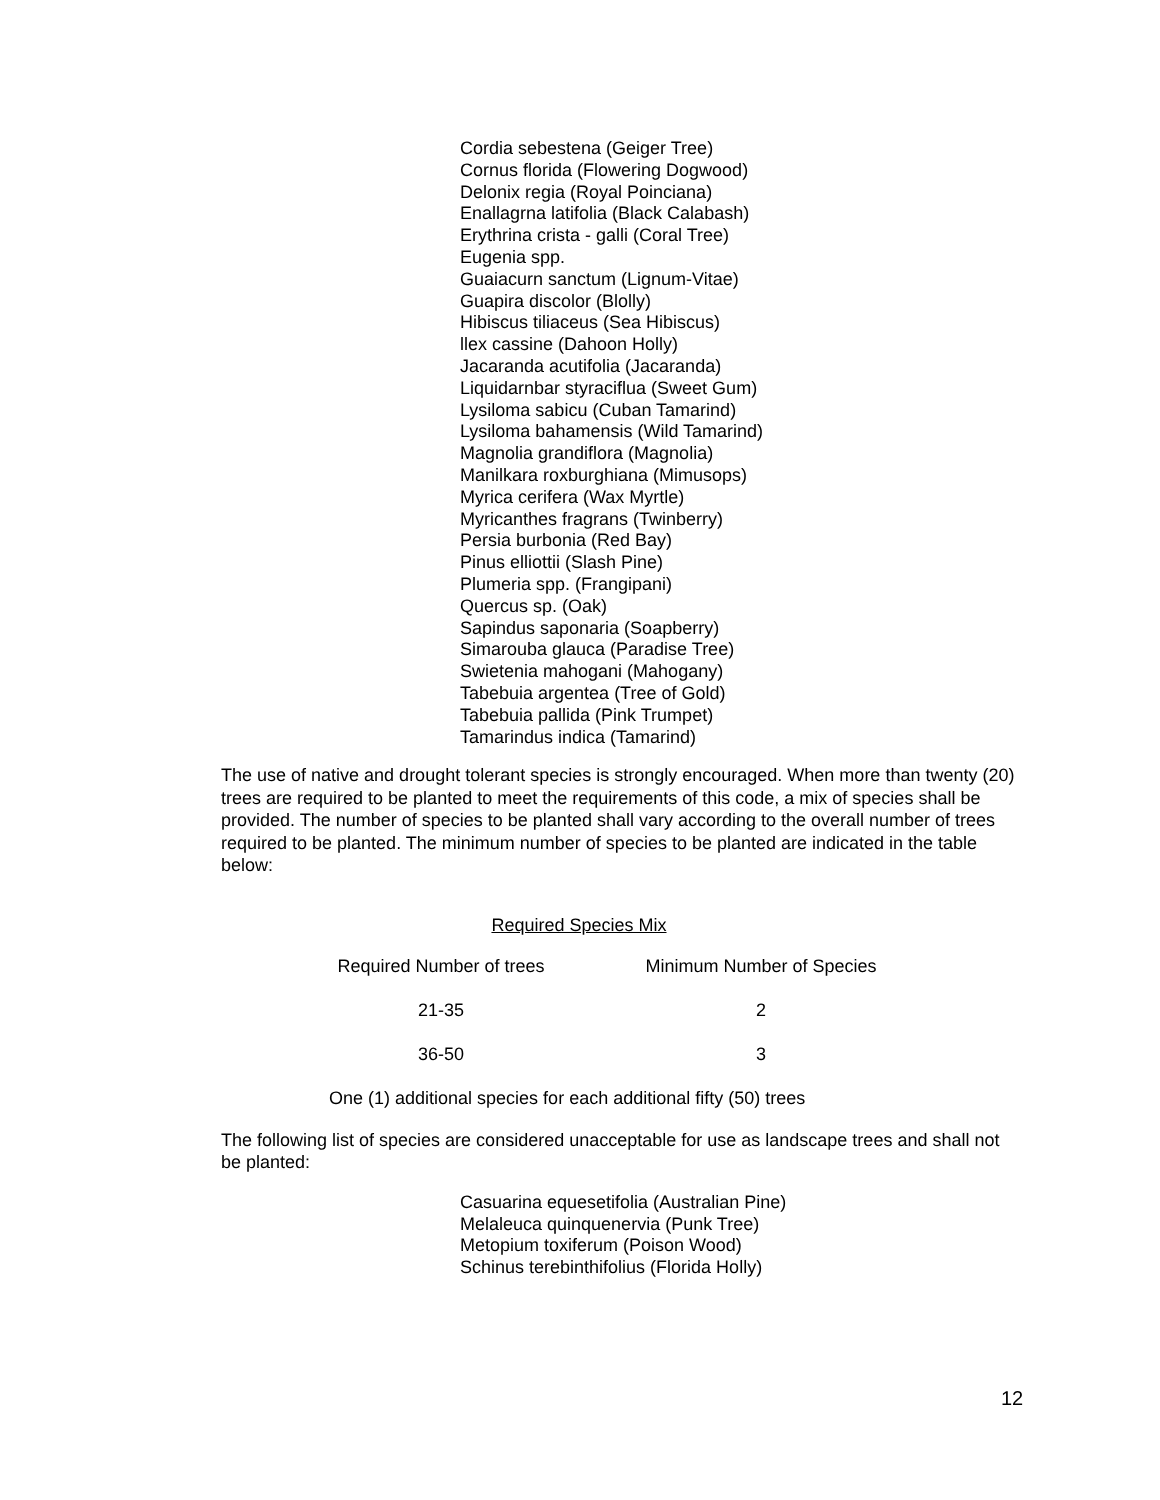Cordia sebestena (Geiger Tree)
Cornus florida (Flowering Dogwood)
Delonix regia (Royal Poinciana)
Enallagrna latifolia (Black Calabash)
Erythrina crista - galli (Coral Tree)
Eugenia spp.
Guaiacurn sanctum (Lignum-Vitae)
Guapira discolor (Blolly)
Hibiscus tiliaceus (Sea Hibiscus)
llex cassine (Dahoon Holly)
Jacaranda acutifolia (Jacaranda)
Liquidarnbar styraciflua (Sweet Gum)
Lysiloma sabicu (Cuban Tamarind)
Lysiloma bahamensis (Wild Tamarind)
Magnolia grandiflora (Magnolia)
Manilkara roxburghiana (Mimusops)
Myrica cerifera (Wax Myrtle)
Myricanthes fragrans (Twinberry)
Persia burbonia (Red Bay)
Pinus elliottii (Slash Pine)
Plumeria spp. (Frangipani)
Quercus sp. (Oak)
Sapindus saponaria (Soapberry)
Simarouba glauca (Paradise Tree)
Swietenia mahogani (Mahogany)
Tabebuia argentea (Tree of Gold)
Tabebuia pallida (Pink Trumpet)
Tamarindus indica (Tamarind)
The use of native and drought tolerant species is strongly encouraged. When more than twenty (20) trees are required to be planted to meet the requirements of this code, a mix of species shall be provided. The number of species to be planted shall vary according to the overall number of trees required to be planted. The minimum number of species to be planted are indicated in the table below:
Required Species Mix
| Required Number of trees | Minimum Number of Species |
| --- | --- |
| 21-35 | 2 |
| 36-50 | 3 |
One (1) additional species for each additional fifty (50) trees
The following list of species are considered unacceptable for use as landscape trees and shall not be planted:
Casuarina equesetifolia (Australian Pine)
Melaleuca quinquenervia (Punk Tree)
Metopium toxiferum (Poison Wood)
Schinus terebinthifolius (Florida Holly)
12